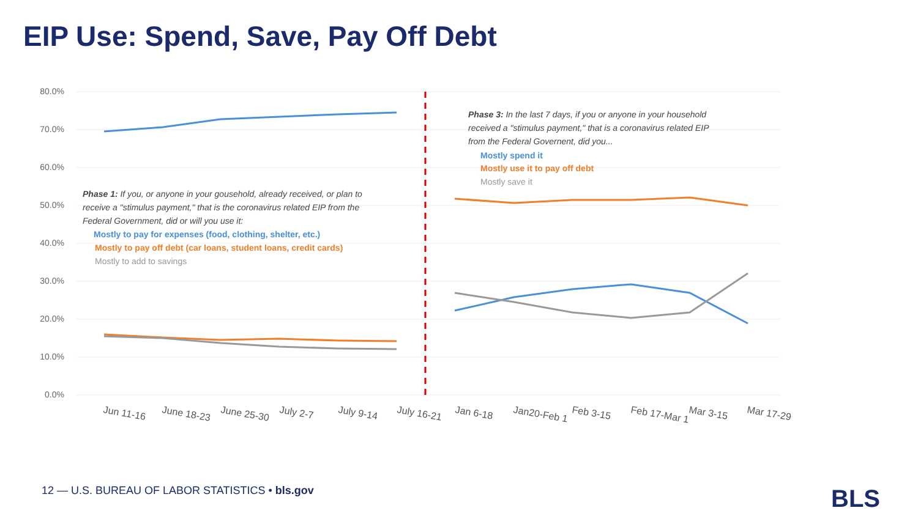EIP Use: Spend, Save, Pay Off Debt
80.0%
70.0%
60.0%
50.0%
40.0%
30.0%
20.0%
10.0%
0.0%
Phase 1: If you, or anyone in your gousehold, already received, or plan to
receive a "stimulus payment," that is the coronavirus related EIP from the
Federal Government, did or will you use it:
Mostly to pay for expenses (food, clothing, shelter, etc.)
Mostly to pay off debt (car loans, student loans, credit cards)
Mostly to add to savings
Phase 3: In the last 7 days, if you or anyone in your household
received a "stimulus payment," that is a coronavirus related EIP
from the Federal Governent, did you...
Mostly spend it
Mostly use it to pay off debt
Mostly save it
Jun 11-16
June 18-23
June 25-30
July 2-7
July 9-14
July 16-21
Jan 6-18
Jan20-Feb 1
Feb 3-15
Feb 17-Mar 1
Mar 3-15
Mar 17-29
12 — U.S. BUREAU OF LABOR STATISTICS • bls.gov
BLS